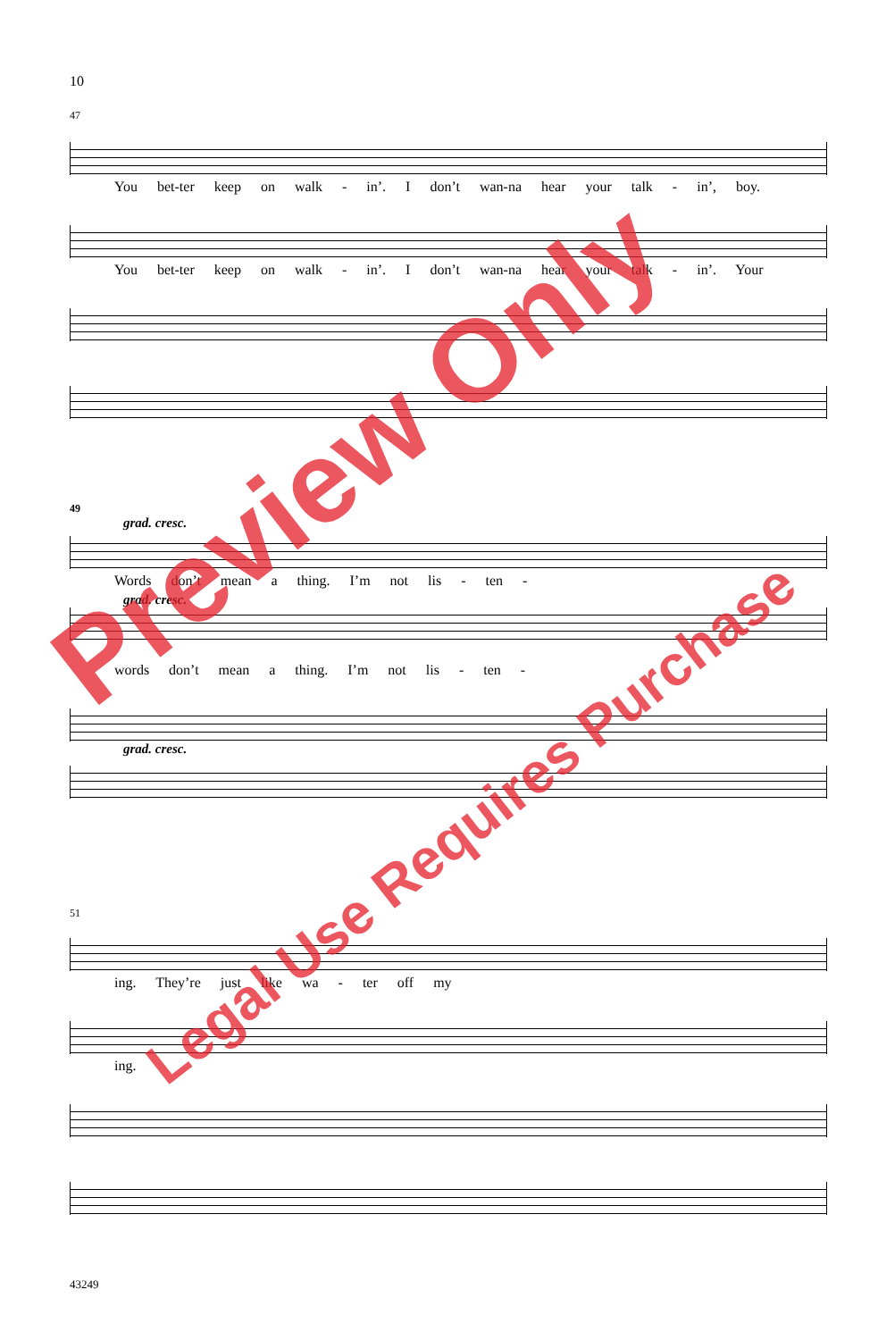10
47
You bet-ter keep on walk - in’. I don’t wan-na hear your talk - in’, boy.
You bet-ter keep on walk - in’. I don’t wan-na hear your talk - in’. Your
49
grad. cresc.
Words don’t mean a thing. I’m not lis - ten -
grad. cresc.
words don’t mean a thing. I’m not lis - ten -
grad. cresc.
51
ing. They’re just like wa - ter off my
ing.
43249
Preview Only
Legal Use Requires Purchase